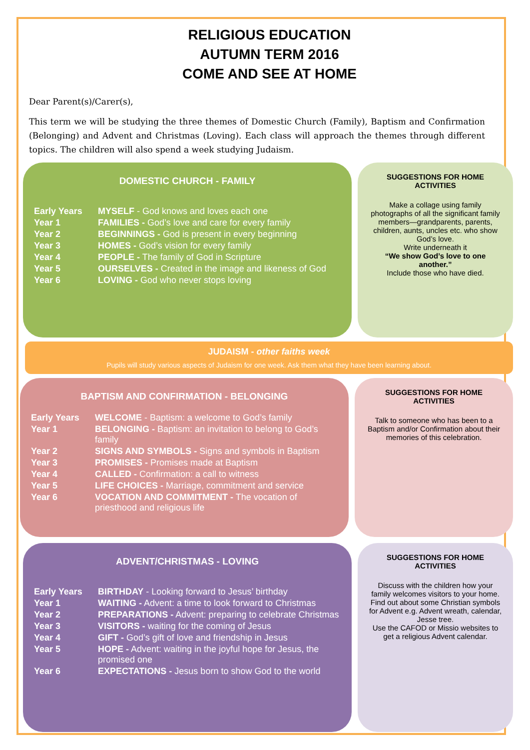RELIGIOUS EDUCATION
AUTUMN TERM 2016
COME AND SEE AT HOME
Dear Parent(s)/Carer(s),
This term we will be studying the three themes of Domestic Church (Family), Baptism and Confirmation (Belonging) and Advent and Christmas (Loving). Each class will approach the themes through different topics. The children will also spend a week studying Judaism.
DOMESTIC CHURCH - FAMILY
| Early Years | MYSELF - God knows and loves each one |
| Year 1 | FAMILIES - God’s love and care for every family |
| Year 2 | BEGINNINGS - God is present in every beginning |
| Year 3 | HOMES - God’s vision for every family |
| Year 4 | PEOPLE - The family of God in Scripture |
| Year 5 | OURSELVES - Created in the image and likeness of God |
| Year 6 | LOVING - God who never stops loving |
SUGGESTIONS FOR HOME ACTIVITIES
Make a collage using family photographs of all the significant family members—grandparents, parents, children, aunts, uncles etc. who show God’s love.
Write underneath it
“We show God’s love to one another.”
Include those who have died.
JUDAISM - other faiths week
Pupils will study various aspects of Judaism for one week. Ask them what they have been learning about.
BAPTISM AND CONFIRMATION - BELONGING
| Early Years | WELCOME - Baptism: a welcome to God’s family |
| Year 1 | BELONGING - Baptism: an invitation to belong to God’s family |
| Year 2 | SIGNS AND SYMBOLS - Signs and symbols in Baptism |
| Year 3 | PROMISES - Promises made at Baptism |
| Year 4 | CALLED - Confirmation: a call to witness |
| Year 5 | LIFE CHOICES - Marriage, commitment and service |
| Year 6 | VOCATION AND COMMITMENT - The vocation of priesthood and religious life |
SUGGESTIONS FOR HOME ACTIVITIES
Talk to someone who has been to a Baptism and/or Confirmation about their memories of this celebration.
ADVENT/CHRISTMAS - LOVING
| Early Years | BIRTHDAY - Looking forward to Jesus’ birthday |
| Year 1 | WAITING - Advent: a time to look forward to Christmas |
| Year 2 | PREPARATIONS - Advent: preparing to celebrate Christmas |
| Year 3 | VISITORS - waiting for the coming of Jesus |
| Year 4 | GIFT - God’s gift of love and friendship in Jesus |
| Year 5 | HOPE - Advent: waiting in the joyful hope for Jesus, the promised one |
| Year 6 | EXPECTATIONS - Jesus born to show God to the world |
SUGGESTIONS FOR HOME ACTIVITIES
Discuss with the children how your family welcomes visitors to your home.
Find out about some Christian symbols for Advent e.g. Advent wreath, calendar, Jesse tree.
Use the CAFOD or Missio websites to get a religious Advent calendar.